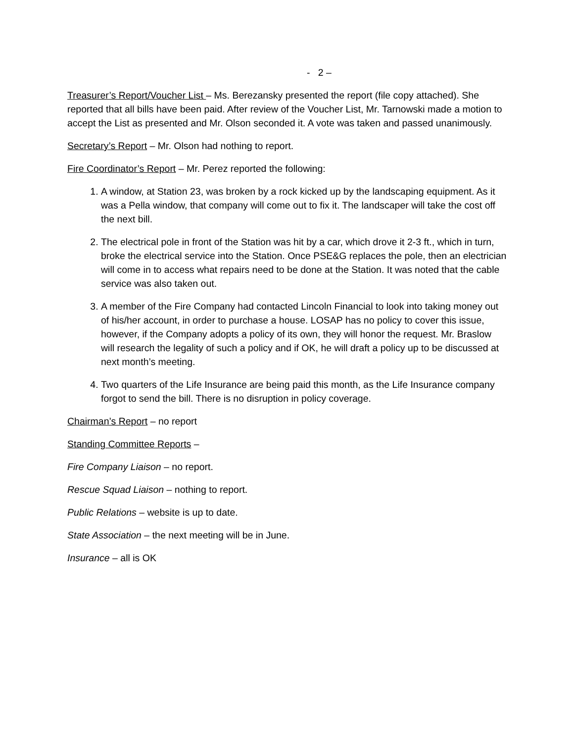- 2 –
Treasurer’s Report/Voucher List – Ms. Berezansky presented the report (file copy attached). She reported that all bills have been paid. After review of the Voucher List, Mr. Tarnowski made a motion to accept the List as presented and Mr. Olson seconded it. A vote was taken and passed unanimously.
Secretary’s Report – Mr. Olson had nothing to report.
Fire Coordinator’s Report – Mr. Perez reported the following:
1. A window, at Station 23, was broken by a rock kicked up by the landscaping equipment. As it was a Pella window, that company will come out to fix it. The landscaper will take the cost off the next bill.
2. The electrical pole in front of the Station was hit by a car, which drove it 2-3 ft., which in turn, broke the electrical service into the Station. Once PSE&G replaces the pole, then an electrician will come in to access what repairs need to be done at the Station. It was noted that the cable service was also taken out.
3. A member of the Fire Company had contacted Lincoln Financial to look into taking money out of his/her account, in order to purchase a house. LOSAP has no policy to cover this issue, however, if the Company adopts a policy of its own, they will honor the request. Mr. Braslow will research the legality of such a policy and if OK, he will draft a policy up to be discussed at next month’s meeting.
4. Two quarters of the Life Insurance are being paid this month, as the Life Insurance company forgot to send the bill. There is no disruption in policy coverage.
Chairman’s Report – no report
Standing Committee Reports –
Fire Company Liaison – no report.
Rescue Squad Liaison – nothing to report.
Public Relations – website is up to date.
State Association – the next meeting will be in June.
Insurance – all is OK